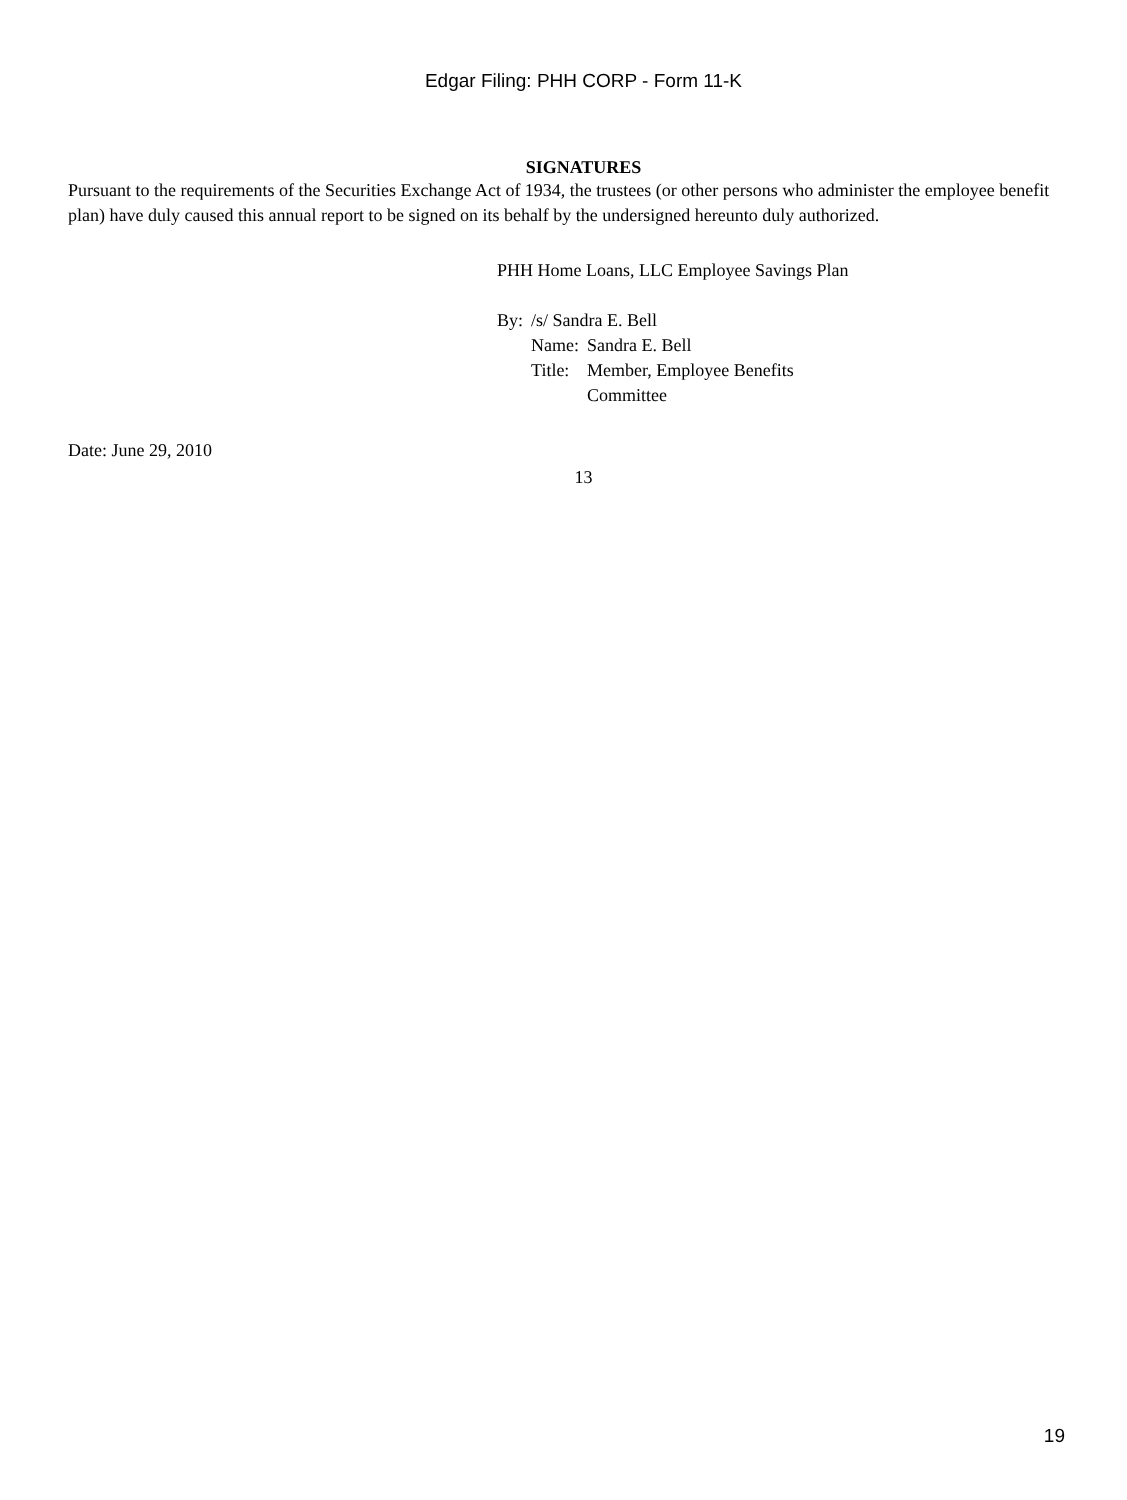Edgar Filing: PHH CORP - Form 11-K
SIGNATURES
Pursuant to the requirements of the Securities Exchange Act of 1934, the trustees (or other persons who administer the employee benefit plan) have duly caused this annual report to be signed on its behalf by the undersigned hereunto duly authorized.
PHH Home Loans, LLC Employee Savings Plan
| By: | /s/ Sandra E. Bell | |
| | Name: | Sandra E. Bell |
| | Title: | Member, Employee Benefits Committee |
Date: June 29, 2010
13
19